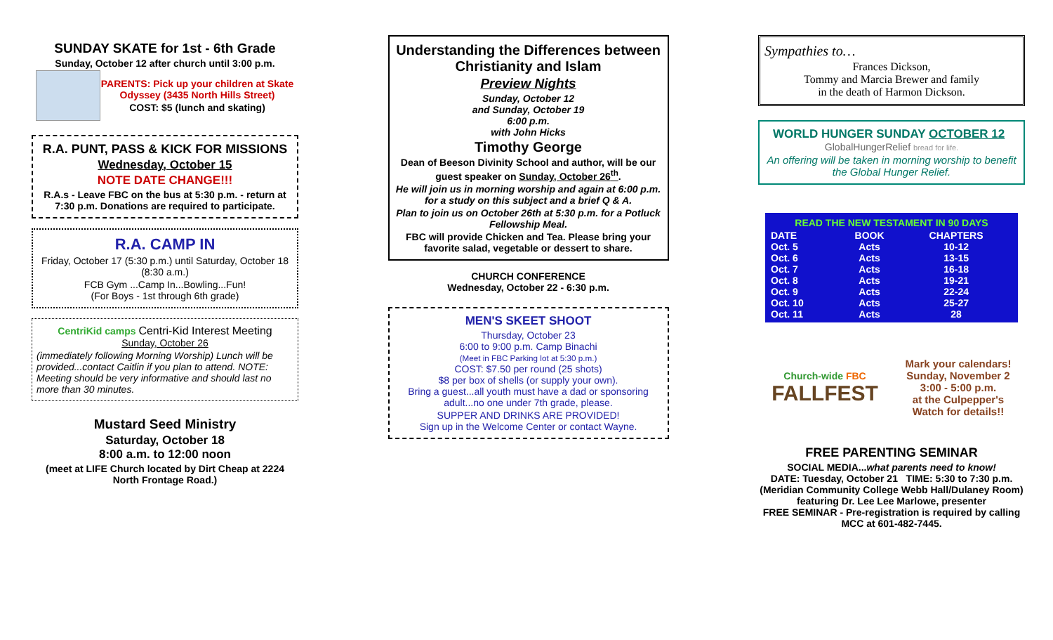SUNDAY SKATE for 1st - 6th Grade
Sunday, October 12 after church until 3:00 p.m.
PARENTS: Pick up your children at Skate Odyssey (3435 North Hills Street)
COST: $5 (lunch and skating)
R.A. PUNT, PASS & KICK FOR MISSIONS
Wednesday, October 15
NOTE DATE CHANGE!!!
R.A.s - Leave FBC on the bus at 5:30 p.m. - return at 7:30 p.m. Donations are required to participate.
R.A. CAMP IN
Friday, October 17 (5:30 p.m.) until Saturday, October 18 (8:30 a.m.)
FCB Gym ...Camp In...Bowling...Fun!
(For Boys - 1st through 6th grade)
CentriKid camps Centri-Kid Interest Meeting
Sunday, October 26
(immediately following Morning Worship) Lunch will be provided...contact Caitlin if you plan to attend. NOTE: Meeting should be very informative and should last no more than 30 minutes.
Mustard Seed Ministry
Saturday, October 18
8:00 a.m. to 12:00 noon
(meet at LIFE Church located by Dirt Cheap at 2224 North Frontage Road.)
Understanding the Differences between Christianity and Islam
Preview Nights
Sunday, October 12
and Sunday, October 19
6:00 p.m.
with John Hicks
Timothy George
Dean of Beeson Divinity School and author, will be our guest speaker on Sunday, October 26<sup>th</sup>.
He will join us in morning worship and again at 6:00 p.m. for a study on this subject and a brief Q & A.
Plan to join us on October 26th at 5:30 p.m. for a Potluck Fellowship Meal.
FBC will provide Chicken and Tea. Please bring your favorite salad, vegetable or dessert to share.
CHURCH CONFERENCE
Wednesday, October 22 - 6:30 p.m.
MEN'S SKEET SHOOT
Thursday, October 23
6:00 to 9:00 p.m. Camp Binachi
(Meet in FBC Parking lot at 5:30 p.m.)
COST: $7.50 per round (25 shots)
$8 per box of shells (or supply your own).
Bring a guest...all youth must have a dad or sponsoring adult...no one under 7th grade, please.
SUPPER AND DRINKS ARE PROVIDED!
Sign up in the Welcome Center or contact Wayne.
Sympathies to…
Frances Dickson,
Tommy and Marcia Brewer and family
in the death of Harmon Dickson.
WORLD HUNGER SUNDAY OCTOBER 12 GlobalHungerRelief bread for life.
An offering will be taken in morning worship to benefit the Global Hunger Relief.
READ THE NEW TESTAMENT IN 90 DAYS
| DATE | BOOK | CHAPTERS |
| --- | --- | --- |
| Oct. 5 | Acts | 10-12 |
| Oct. 6 | Acts | 13-15 |
| Oct. 7 | Acts | 16-18 |
| Oct. 8 | Acts | 19-21 |
| Oct. 9 | Acts | 22-24 |
| Oct. 10 | Acts | 25-27 |
| Oct. 11 | Acts | 28 |
Church-wide FBC FALLFEST
Mark your calendars!
Sunday, November 2
3:00 - 5:00 p.m.
at the Culpepper's
Watch for details!!
FREE PARENTING SEMINAR
SOCIAL MEDIA...what parents need to know!
DATE: Tuesday, October 21 TIME: 5:30 to 7:30 p.m.
(Meridian Community College Webb Hall/Dulaney Room)
featuring Dr. Lee Lee Marlowe, presenter
FREE SEMINAR - Pre-registration is required by calling MCC at 601-482-7445.